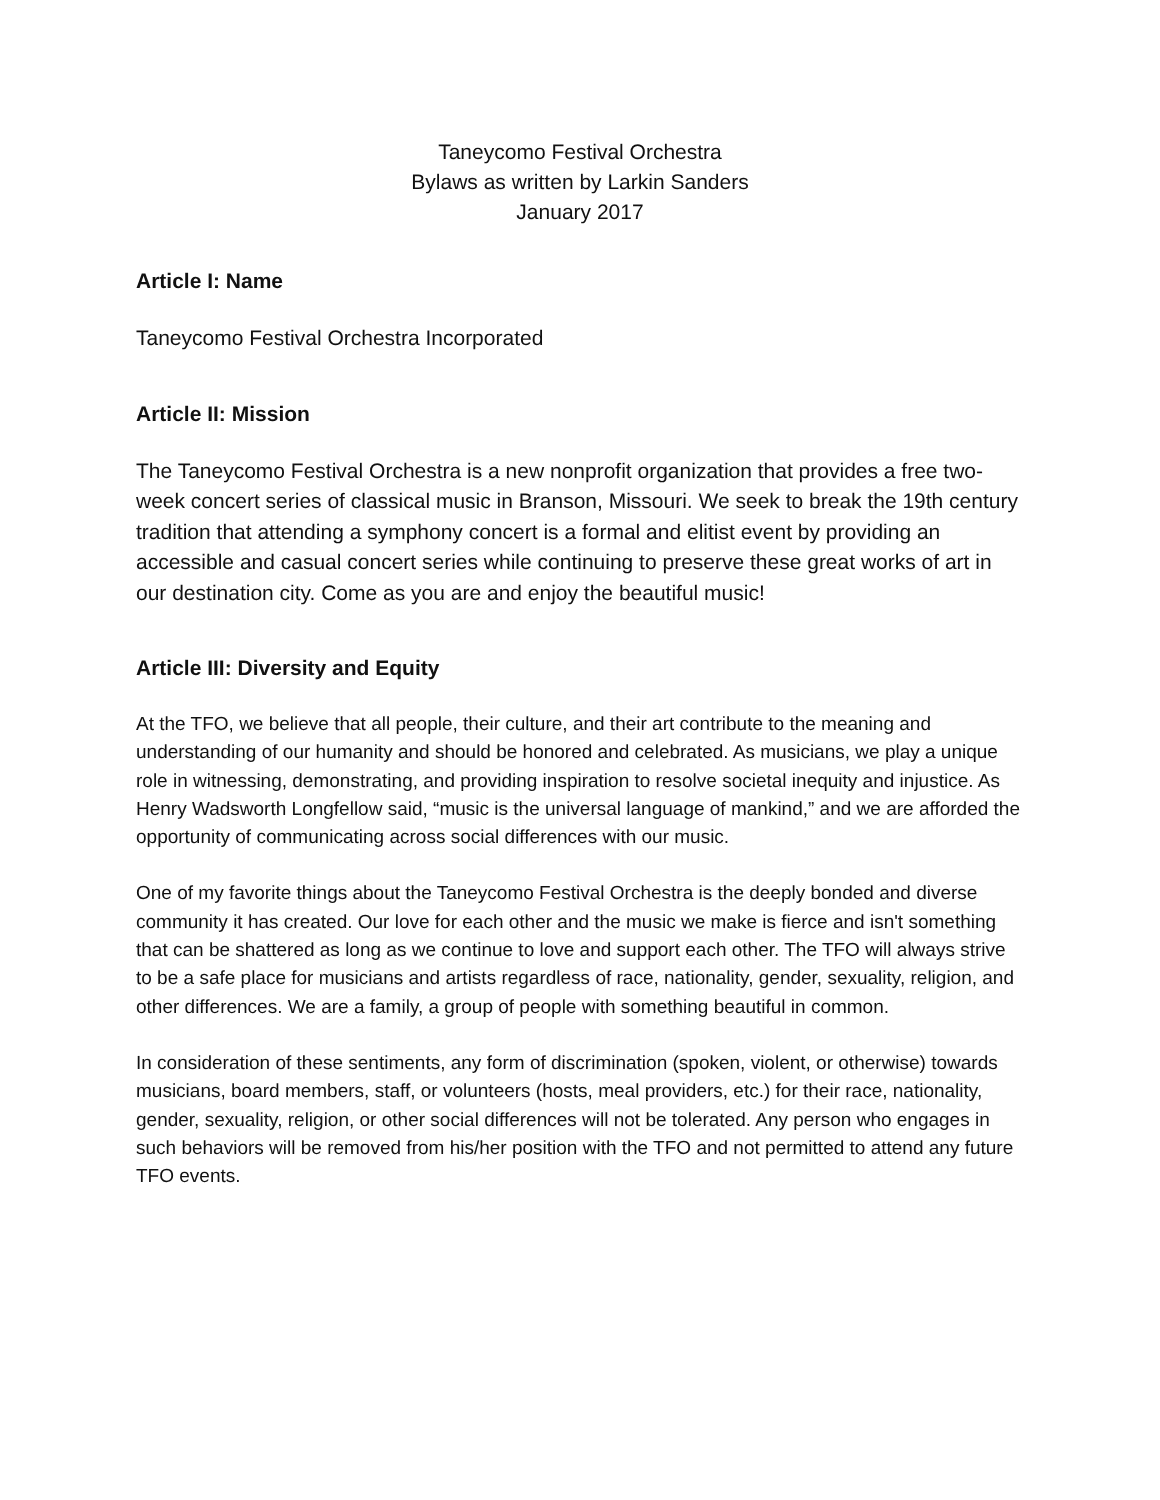Taneycomo Festival Orchestra
Bylaws as written by Larkin Sanders
January 2017
Article I: Name
Taneycomo Festival Orchestra Incorporated
Article II: Mission
The Taneycomo Festival Orchestra is a new nonprofit organization that provides a free two-week concert series of classical music in Branson, Missouri. We seek to break the 19th century tradition that attending a symphony concert is a formal and elitist event by providing an accessible and casual concert series while continuing to preserve these great works of art in our destination city. Come as you are and enjoy the beautiful music!
Article III: Diversity and Equity
At the TFO, we believe that all people, their culture, and their art contribute to the meaning and understanding of our humanity and should be honored and celebrated. As musicians, we play a unique role in witnessing, demonstrating, and providing inspiration to resolve societal inequity and injustice. As Henry Wadsworth Longfellow said, “music is the universal language of mankind,” and we are afforded the opportunity of communicating across social differences with our music.
One of my favorite things about the Taneycomo Festival Orchestra is the deeply bonded and diverse community it has created. Our love for each other and the music we make is fierce and isn't something that can be shattered as long as we continue to love and support each other. The TFO will always strive to be a safe place for musicians and artists regardless of race, nationality, gender, sexuality, religion, and other differences. We are a family, a group of people with something beautiful in common.
In consideration of these sentiments, any form of discrimination (spoken, violent, or otherwise) towards musicians, board members, staff, or volunteers (hosts, meal providers, etc.) for their race, nationality, gender, sexuality, religion, or other social differences will not be tolerated. Any person who engages in such behaviors will be removed from his/her position with the TFO and not permitted to attend any future TFO events.